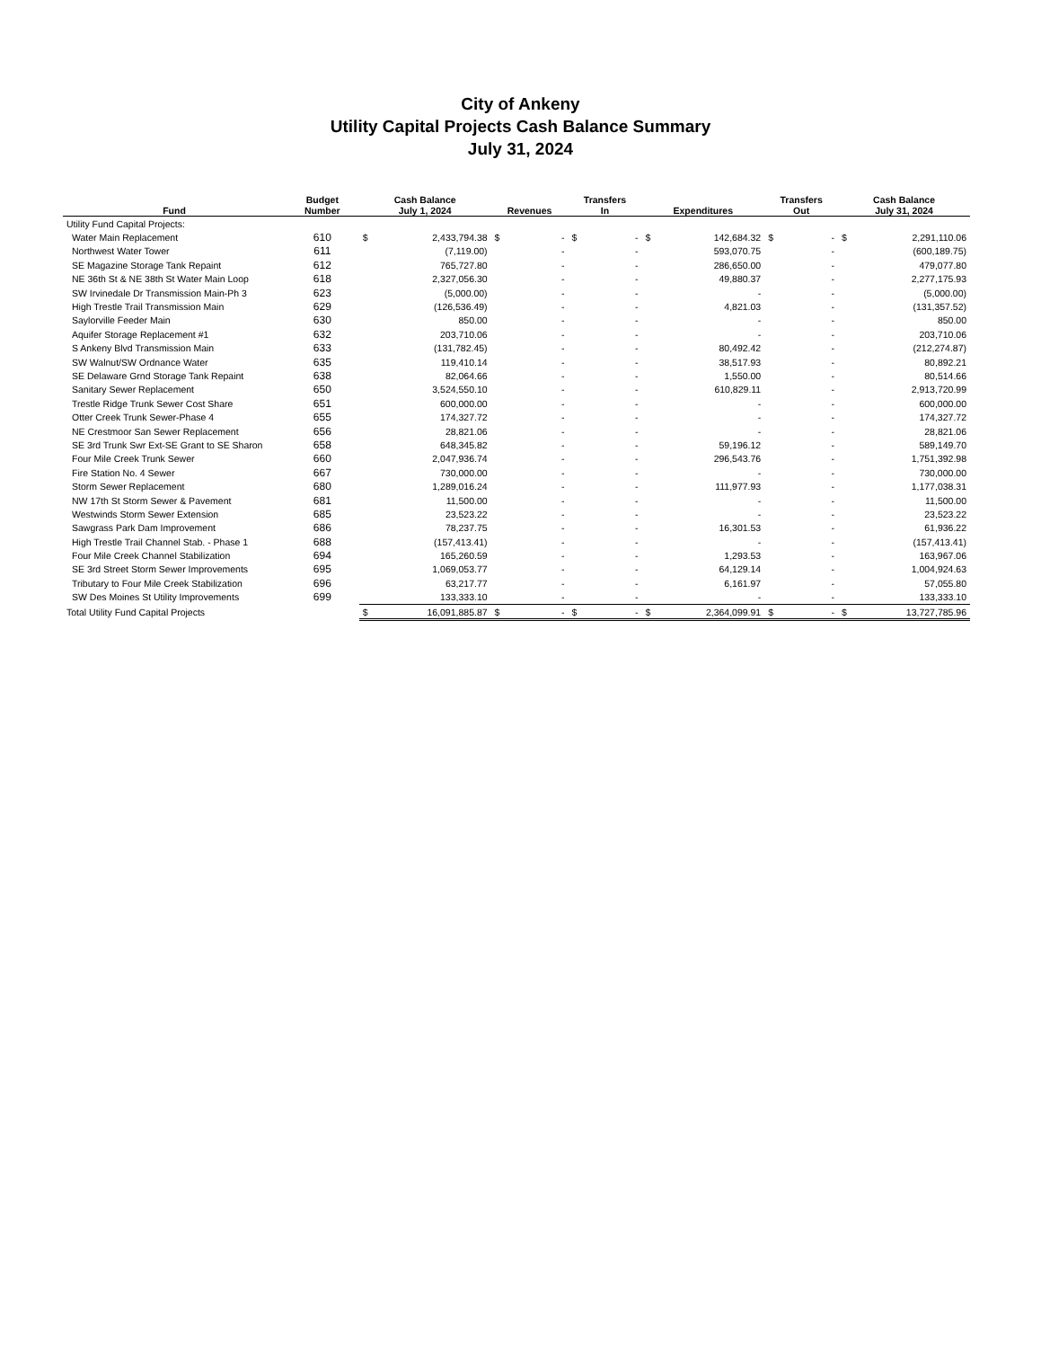City of Ankeny
Utility Capital Projects Cash Balance Summary
July 31, 2024
| Fund | Budget Number | Cash Balance July 1, 2024 | | Revenues | | Transfers In | | Expenditures | | Transfers Out | | Cash Balance July 31, 2024 | |
| --- | --- | --- | --- | --- | --- | --- | --- | --- | --- | --- | --- | --- | --- |
| Utility Fund Capital Projects: | | | | | | | | | | | | | |
| Water Main Replacement | 610 | $ | 2,433,794.38 | $ | - | $ | - | $ | 142,684.32 | $ | - | $ | 2,291,110.06 |
| Northwest Water Tower | 611 | | (7,119.00) | | - | | - | | 593,070.75 | | - | | (600,189.75) |
| SE Magazine Storage Tank Repaint | 612 | | 765,727.80 | | - | | - | | 286,650.00 | | - | | 479,077.80 |
| NE 36th St & NE 38th St Water Main Loop | 618 | | 2,327,056.30 | | - | | - | | 49,880.37 | | - | | 2,277,175.93 |
| SW Irvinedale Dr Transmission Main-Ph 3 | 623 | | (5,000.00) | | - | | - | | - | | - | | (5,000.00) |
| High Trestle Trail Transmission Main | 629 | | (126,536.49) | | - | | - | | 4,821.03 | | - | | (131,357.52) |
| Saylorville Feeder Main | 630 | | 850.00 | | - | | - | | - | | - | | 850.00 |
| Aquifer Storage Replacement #1 | 632 | | 203,710.06 | | - | | - | | - | | - | | 203,710.06 |
| S Ankeny Blvd Transmission Main | 633 | | (131,782.45) | | - | | - | | 80,492.42 | | - | | (212,274.87) |
| SW Walnut/SW Ordnance Water | 635 | | 119,410.14 | | - | | - | | 38,517.93 | | - | | 80,892.21 |
| SE Delaware Grnd Storage Tank Repaint | 638 | | 82,064.66 | | - | | - | | 1,550.00 | | - | | 80,514.66 |
| Sanitary Sewer Replacement | 650 | | 3,524,550.10 | | - | | - | | 610,829.11 | | - | | 2,913,720.99 |
| Trestle Ridge Trunk Sewer Cost Share | 651 | | 600,000.00 | | - | | - | | - | | - | | 600,000.00 |
| Otter Creek Trunk Sewer-Phase 4 | 655 | | 174,327.72 | | - | | - | | - | | - | | 174,327.72 |
| NE Crestmoor San Sewer Replacement | 656 | | 28,821.06 | | - | | - | | - | | - | | 28,821.06 |
| SE 3rd Trunk Swr Ext-SE Grant to SE Sharon | 658 | | 648,345.82 | | - | | - | | 59,196.12 | | - | | 589,149.70 |
| Four Mile Creek Trunk Sewer | 660 | | 2,047,936.74 | | - | | - | | 296,543.76 | | - | | 1,751,392.98 |
| Fire Station No. 4 Sewer | 667 | | 730,000.00 | | - | | - | | - | | - | | 730,000.00 |
| Storm Sewer Replacement | 680 | | 1,289,016.24 | | - | | - | | 111,977.93 | | - | | 1,177,038.31 |
| NW 17th St Storm Sewer & Pavement | 681 | | 11,500.00 | | - | | - | | - | | - | | 11,500.00 |
| Westwinds Storm Sewer Extension | 685 | | 23,523.22 | | - | | - | | - | | - | | 23,523.22 |
| Sawgrass Park Dam Improvement | 686 | | 78,237.75 | | - | | - | | 16,301.53 | | - | | 61,936.22 |
| High Trestle Trail Channel Stab. - Phase 1 | 688 | | (157,413.41) | | - | | - | | - | | - | | (157,413.41) |
| Four Mile Creek Channel Stabilization | 694 | | 165,260.59 | | - | | - | | 1,293.53 | | - | | 163,967.06 |
| SE 3rd Street Storm Sewer Improvements | 695 | | 1,069,053.77 | | - | | - | | 64,129.14 | | - | | 1,004,924.63 |
| Tributary to Four Mile Creek Stabilization | 696 | | 63,217.77 | | - | | - | | 6,161.97 | | - | | 57,055.80 |
| SW Des Moines St Utility Improvements | 699 | | 133,333.10 | | - | | - | | - | | - | | 133,333.10 |
| Total Utility Fund Capital Projects | | $ | 16,091,885.87 | $ | - | $ | - | $ | 2,364,099.91 | $ | - | $ | 13,727,785.96 |